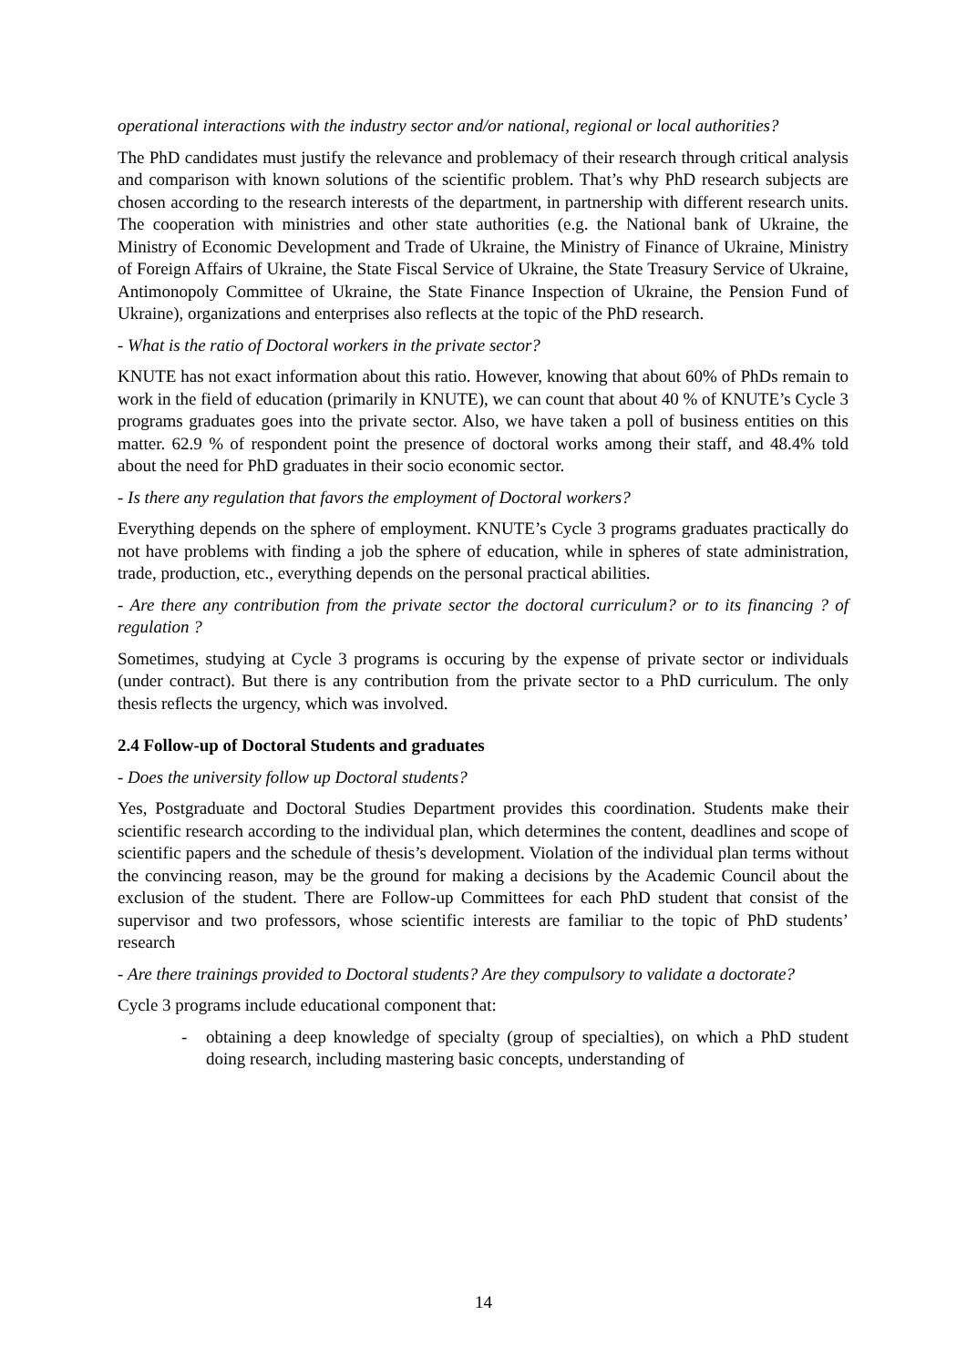operational interactions with the industry sector and/or national, regional or local authorities?
The PhD candidates must justify the relevance and problemacy of their research through critical analysis and comparison with known solutions of the scientific problem. That’s why PhD research subjects are chosen according to the research interests of the department, in partnership with different research units. The cooperation with ministries and other state authorities (e.g. the National bank of Ukraine, the Ministry of Economic Development and Trade of Ukraine, the Ministry of Finance of Ukraine, Ministry of Foreign Affairs of Ukraine, the State Fiscal Service of Ukraine, the State Treasury Service of Ukraine, Antimonopoly Committee of Ukraine, the State Finance Inspection of Ukraine, the Pension Fund of Ukraine), organizations and enterprises also reflects at the topic of the PhD research.
- What is the ratio of Doctoral workers in the private sector?
KNUTE has not exact information about this ratio. However, knowing that about 60% of PhDs remain to work in the field of education (primarily in KNUTE), we can count that about 40 % of KNUTE’s Cycle 3 programs graduates goes into the private sector. Also, we have taken a poll of business entities on this matter. 62.9 % of respondent point the presence of doctoral works among their staff, and 48.4% told about the need for PhD graduates in their socio economic sector.
- Is there any regulation that favors the employment of Doctoral workers?
Everything depends on the sphere of employment. KNUTE’s Cycle 3 programs graduates practically do not have problems with finding a job the sphere of education, while in spheres of state administration, trade, production, etc., everything depends on the personal practical abilities.
- Are there any contribution from the private sector the doctoral curriculum? or to its financing ? of regulation ?
Sometimes, studying at Cycle 3 programs is occuring by the expense of private sector or individuals (under contract). But there is any contribution from the private sector to a PhD curriculum. The only thesis reflects the urgency, which was involved.
2.4 Follow-up of Doctoral Students and graduates
- Does the university follow up Doctoral students?
Yes, Postgraduate and Doctoral Studies Department provides this coordination. Students make their scientific research according to the individual plan, which determines the content, deadlines and scope of scientific papers and the schedule of thesis’s development. Violation of the individual plan terms without the convincing reason, may be the ground for making a decisions by the Academic Council about the exclusion of the student. There are Follow-up Committees for each PhD student that consist of the supervisor and two professors, whose scientific interests are familiar to the topic of PhD students’ research
- Are there trainings provided to Doctoral students? Are they compulsory to validate a doctorate?
Cycle 3 programs include educational component that:
- obtaining a deep knowledge of specialty (group of specialties), on which a PhD student doing research, including mastering basic concepts, understanding of
14